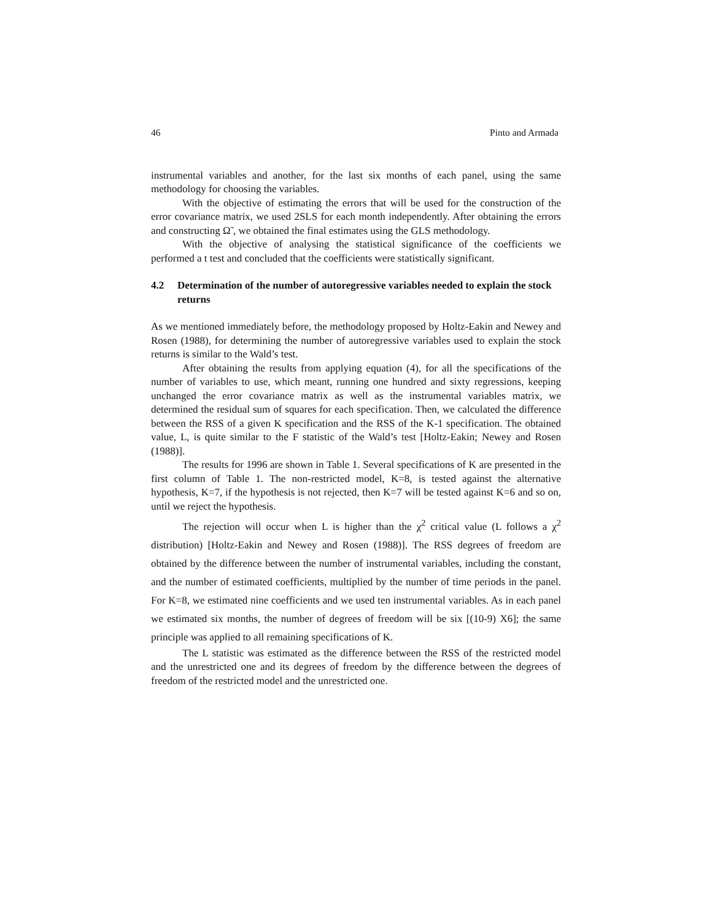46 Pinto and Armada
instrumental variables and another, for the last six months of each panel, using the same methodology for choosing the variables.
With the objective of estimating the errors that will be used for the construction of the error covariance matrix, we used 2SLS for each month independently. After obtaining the errors and constructing Ω̃ , we obtained the final estimates using the GLS methodology.
With the objective of analysing the statistical significance of the coefficients we performed a t test and concluded that the coefficients were statistically significant.
4.2 Determination of the number of autoregressive variables needed to explain the stock returns
As we mentioned immediately before, the methodology proposed by Holtz-Eakin and Newey and Rosen (1988), for determining the number of autoregressive variables used to explain the stock returns is similar to the Wald’s test.
After obtaining the results from applying equation (4), for all the specifications of the number of variables to use, which meant, running one hundred and sixty regressions, keeping unchanged the error covariance matrix as well as the instrumental variables matrix, we determined the residual sum of squares for each specification. Then, we calculated the difference between the RSS of a given K specification and the RSS of the K-1 specification. The obtained value, L, is quite similar to the F statistic of the Wald’s test [Holtz-Eakin; Newey and Rosen (1988)].
The results for 1996 are shown in Table 1. Several specifications of K are presented in the first column of Table 1. The non-restricted model, K=8, is tested against the alternative hypothesis, K=7, if the hypothesis is not rejected, then K=7 will be tested against K=6 and so on, until we reject the hypothesis.
The rejection will occur when L is higher than the χ<sup>2</sup> critical value (L follows a χ<sup>2</sup> distribution) [Holtz-Eakin and Newey and Rosen (1988)]. The RSS degrees of freedom are obtained by the difference between the number of instrumental variables, including the constant, and the number of estimated coefficients, multiplied by the number of time periods in the panel. For K=8, we estimated nine coefficients and we used ten instrumental variables. As in each panel we estimated six months, the number of degrees of freedom will be six [(10-9) X6]; the same principle was applied to all remaining specifications of K.
The L statistic was estimated as the difference between the RSS of the restricted model and the unrestricted one and its degrees of freedom by the difference between the degrees of freedom of the restricted model and the unrestricted one.